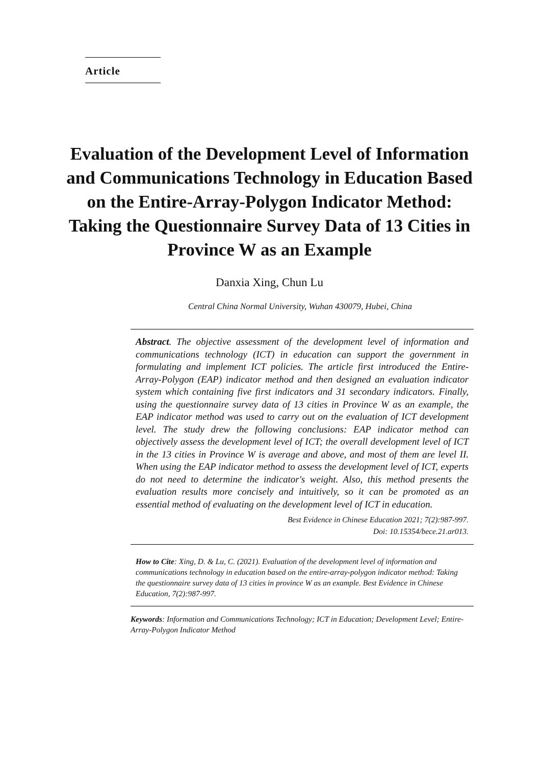Article
Evaluation of the Development Level of Information and Communications Technology in Education Based on the Entire-Array-Polygon Indicator Method: Taking the Questionnaire Survey Data of 13 Cities in Province W as an Example
Danxia Xing, Chun Lu
Central China Normal University, Wuhan 430079, Hubei, China
Abstract. The objective assessment of the development level of information and communications technology (ICT) in education can support the government in formulating and implement ICT policies. The article first introduced the Entire-Array-Polygon (EAP) indicator method and then designed an evaluation indicator system which containing five first indicators and 31 secondary indicators. Finally, using the questionnaire survey data of 13 cities in Province W as an example, the EAP indicator method was used to carry out on the evaluation of ICT development level. The study drew the following conclusions: EAP indicator method can objectively assess the development level of ICT; the overall development level of ICT in the 13 cities in Province W is average and above, and most of them are level II. When using the EAP indicator method to assess the development level of ICT, experts do not need to determine the indicator's weight. Also, this method presents the evaluation results more concisely and intuitively, so it can be promoted as an essential method of evaluating on the development level of ICT in education.
Best Evidence in Chinese Education 2021; 7(2):987-997.
Doi: 10.15354/bece.21.ar013.
How to Cite: Xing, D. & Lu, C. (2021). Evaluation of the development level of information and communications technology in education based on the entire-array-polygon indicator method: Taking the questionnaire survey data of 13 cities in province W as an example. Best Evidence in Chinese Education, 7(2):987-997.
Keywords: Information and Communications Technology; ICT in Education; Development Level; Entire-Array-Polygon Indicator Method